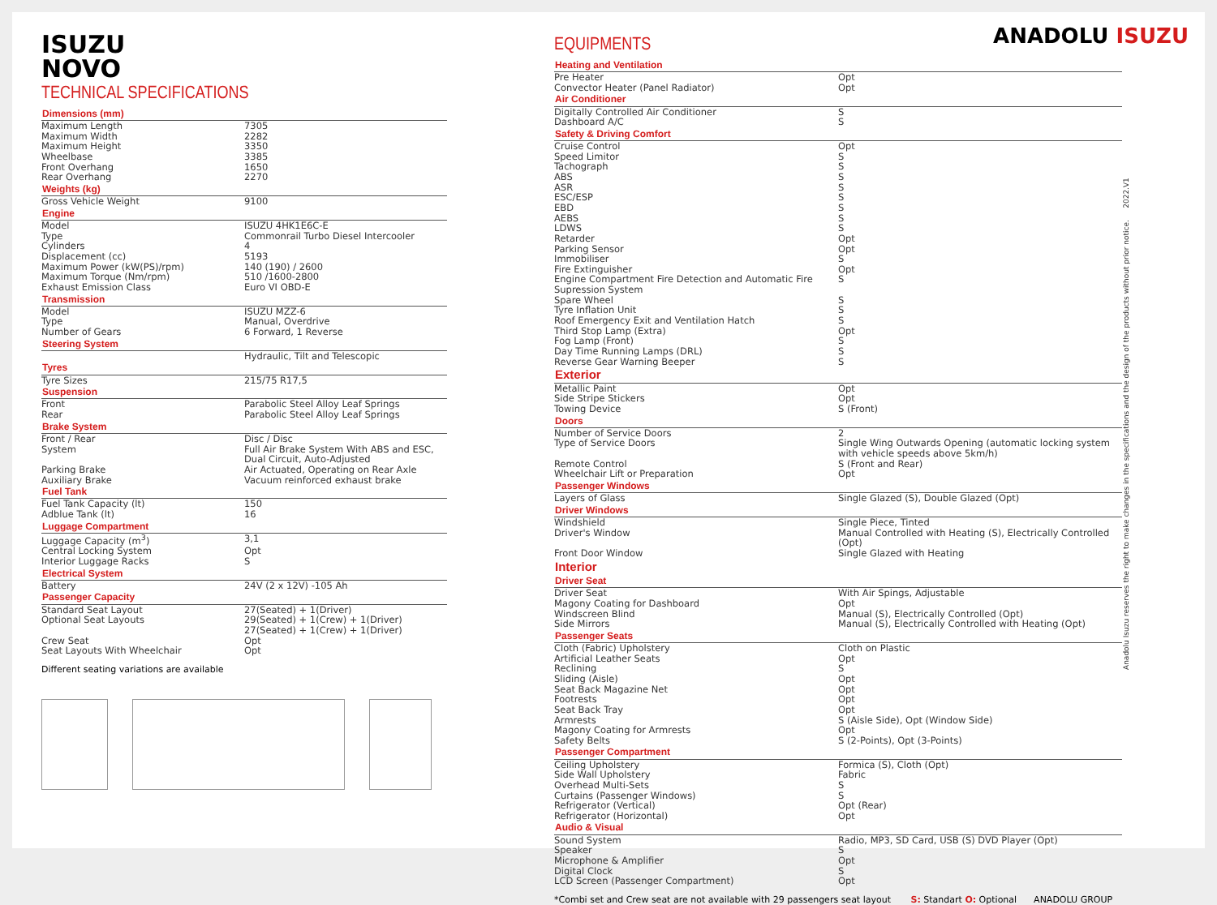ISUZU
NOVO
TECHNICAL SPECIFICATIONS
| Dimensions (mm) | |
| --- | --- |
| Maximum Length | 7305 |
| Maximum Width | 2282 |
| Maximum Height | 3350 |
| Wheelbase | 3385 |
| Front Overhang | 1650 |
| Rear Overhang | 2270 |
| Weights (kg) | |
| Gross Vehicle Weight | 9100 |
| Engine | |
| Model | ISUZU 4HK1E6C-E |
| Type | Commonrail Turbo Diesel Intercooler |
| Cylinders | 4 |
| Displacement (cc) | 5193 |
| Maximum Power (kW(PS)/rpm) | 140 (190) / 2600 |
| Maximum Torque (Nm/rpm) | 510 /1600-2800 |
| Exhaust Emission Class | Euro VI OBD-E |
| Transmission | |
| Model | ISUZU MZZ-6 |
| Type | Manual, Overdrive |
| Number of Gears | 6 Forward, 1 Reverse |
| Steering System | |
| | Hydraulic, Tilt and Telescopic |
| Tyres | |
| Tyre Sizes | 215/75 R17,5 |
| Suspension | |
| Front | Parabolic Steel Alloy Leaf Springs |
| Rear | Parabolic Steel Alloy Leaf Springs |
| Brake System | |
| Front / Rear | Disc / Disc |
| System | Full Air Brake System With ABS and ESC, Dual Circuit, Auto-Adjusted |
| Parking Brake | Air Actuated, Operating on Rear Axle |
| Auxiliary Brake | Vacuum reinforced exhaust brake |
| Fuel Tank | |
| Fuel Tank Capacity (lt) | 150 |
| Adblue Tank (lt) | 16 |
| Luggage Compartment | |
| Luggage Capacity (m<sup>3</sup>) | 3,1 |
| Central Locking System | Opt |
| Interior Luggage Racks | S |
| Electrical System | |
| Battery | 24V (2 x 12V) -105 Ah |
| Passenger Capacity | |
| Standard Seat Layout | 27(Seated) + 1(Driver) |
| Optional Seat Layouts | 29(Seated) + 1(Crew) + 1(Driver) 27(Seated) + 1(Crew) + 1(Driver) |
| Crew Seat | Opt |
| Seat Layouts With Wheelchair | Opt |
Different seating variations are available
EQUIPMENTS
| Heating and Ventilation | |
| --- | --- |
| Pre Heater | Opt |
| Convector Heater (Panel Radiator) | Opt |
| Air Conditioner | |
| Digitally Controlled Air Conditioner | S |
| Dashboard A/C | S |
| Safety & Driving Comfort | |
| Cruise Control | Opt |
| Speed Limitor | S |
| Tachograph | S |
| ABS | S |
| ASR | S |
| ESC/ESP | S |
| EBD | S |
| AEBS | S |
| LDWS | S |
| Retarder | Opt |
| Parking Sensor | Opt |
| Immobiliser | S |
| Fire Extinguisher | Opt |
| Engine Compartment Fire Detection and Automatic Fire Supression System | S |
| Spare Wheel | S |
| Tyre Inflation Unit | S |
| Roof Emergency Exit and Ventilation Hatch | S |
| Third Stop Lamp (Extra) | Opt |
| Fog Lamp (Front) | S |
| Day Time Running Lamps (DRL) | S |
| Reverse Gear Warning Beeper | S |
| Exterior | |
| Metallic Paint | Opt |
| Side Stripe Stickers | Opt |
| Towing Device | S (Front) |
| Doors | |
| Number of Service Doors | 2 |
| Type of Service Doors | Single Wing Outwards Opening (automatic locking system with vehicle speeds above 5km/h) |
| Remote Control | S (Front and Rear) |
| Wheelchair Lift or Preparation | Opt |
| Passenger Windows | |
| Layers of Glass | Single Glazed (S), Double Glazed (Opt) |
| Driver Windows | |
| Windshield | Single Piece, Tinted |
| Driver's Window | Manual Controlled with Heating (S), Electrically Controlled (Opt) |
| Front Door Window | Single Glazed with Heating |
| Interior | |
| Driver Seat | |
| Driver Seat | With Air Spings, Adjustable |
| Magony Coating for Dashboard | Opt |
| Windscreen Blind | Manual (S), Electrically Controlled (Opt) |
| Side Mirrors | Manual (S), Electrically Controlled with Heating (Opt) |
| Passenger Seats | |
| Cloth (Fabric) Upholstery | Cloth on Plastic |
| Artificial Leather Seats | Opt |
| Reclining | S |
| Sliding (Aisle) | Opt |
| Seat Back Magazine Net | Opt |
| Footrests | Opt |
| Seat Back Tray | Opt |
| Armrests | S (Aisle Side), Opt (Window Side) |
| Magony Coating for Armrests | Opt |
| Safety Belts | S (2-Points), Opt (3-Points) |
| Passenger Compartment | |
| Ceiling Upholstery | Formica (S), Cloth (Opt) |
| Side Wall Upholstery | Fabric |
| Overhead Multi-Sets | S |
| Curtains (Passenger Windows) | S |
| Refrigerator (Vertical) | Opt (Rear) |
| Refrigerator (Horizontal) | Opt |
| Audio & Visual | |
| Sound System | Radio, MP3, SD Card, USB (S) DVD Player (Opt) |
| Speaker | S |
| Microphone & Amplifier | Opt |
| Digital Clock | S |
| LCD Screen (Passenger Compartment) | Opt |
*Combi set and Crew seat are not available with 29 passengers seat layout S: Standart O: Optional ANADOLU GROUP
Anadolu Isuzu reserves the right to make changes in the specifications and the design of the products without prior notice. 2022.V1
ANADOLU ISUZU